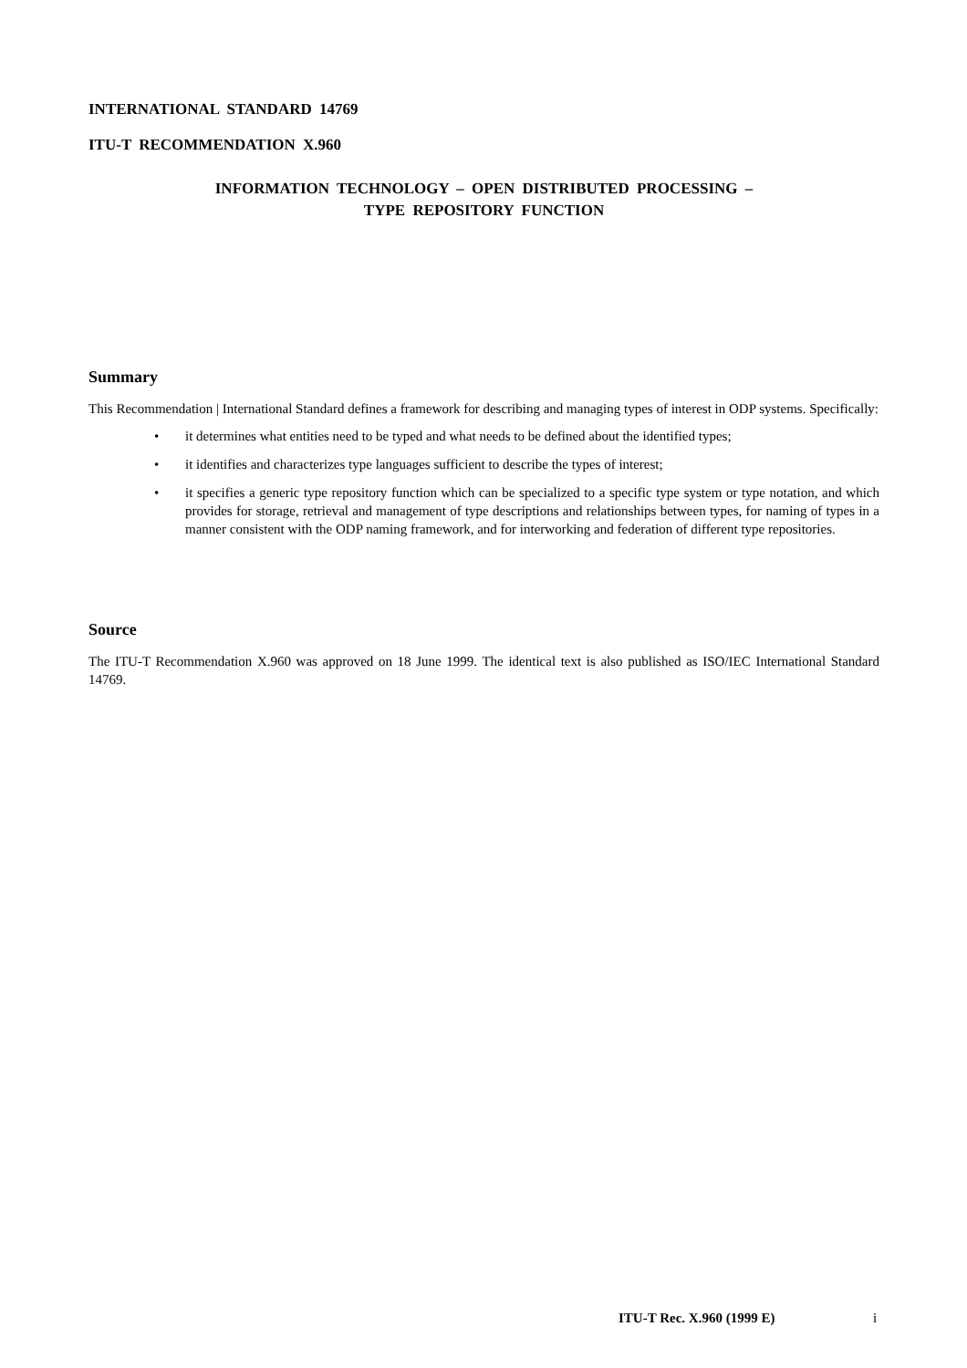INTERNATIONAL STANDARD 14769
ITU-T RECOMMENDATION X.960
INFORMATION TECHNOLOGY – OPEN DISTRIBUTED PROCESSING –
TYPE REPOSITORY FUNCTION
Summary
This Recommendation | International Standard defines a framework for describing and managing types of interest in ODP systems. Specifically:
• it determines what entities need to be typed and what needs to be defined about the identified types;
• it identifies and characterizes type languages sufficient to describe the types of interest;
• it specifies a generic type repository function which can be specialized to a specific type system or type notation, and which provides for storage, retrieval and management of type descriptions and relationships between types, for naming of types in a manner consistent with the ODP naming framework, and for interworking and federation of different type repositories.
Source
The ITU-T Recommendation X.960 was approved on 18 June 1999. The identical text is also published as ISO/IEC International Standard 14769.
ITU-T Rec. X.960 (1999 E) i